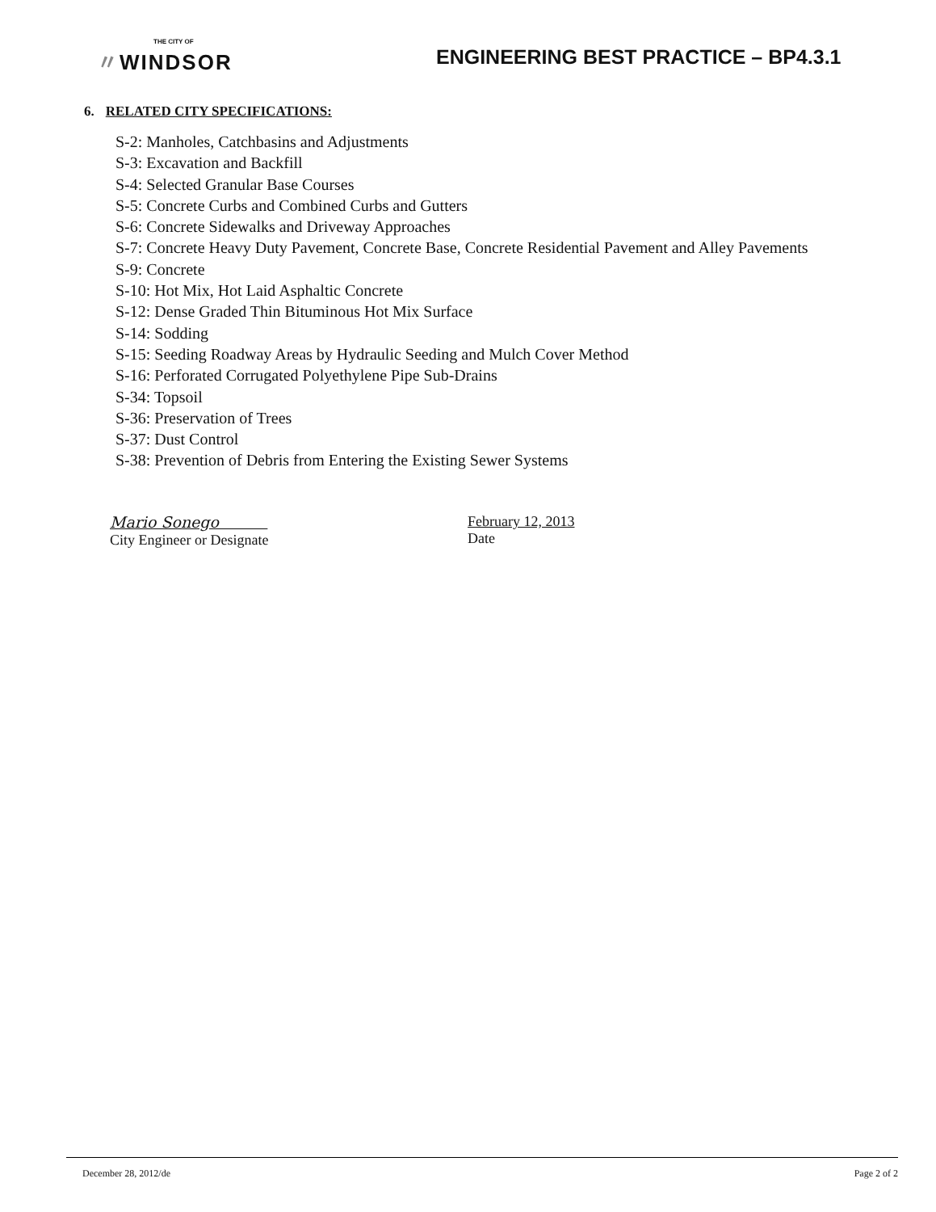THE CITY OF
〃WINDSOR
ENGINEERING BEST PRACTICE – BP4.3.1
6. RELATED CITY SPECIFICATIONS:
S-2: Manholes, Catchbasins and Adjustments
S-3: Excavation and Backfill
S-4: Selected Granular Base Courses
S-5: Concrete Curbs and Combined Curbs and Gutters
S-6: Concrete Sidewalks and Driveway Approaches
S-7: Concrete Heavy Duty Pavement, Concrete Base, Concrete Residential Pavement and Alley Pavements
S-9: Concrete
S-10: Hot Mix, Hot Laid Asphaltic Concrete
S-12: Dense Graded Thin Bituminous Hot Mix Surface
S-14: Sodding
S-15: Seeding Roadway Areas by Hydraulic Seeding and Mulch Cover Method
S-16: Perforated Corrugated Polyethylene Pipe Sub-Drains
S-34: Topsoil
S-36: Preservation of Trees
S-37: Dust Control
S-38: Prevention of Debris from Entering the Existing Sewer Systems
Mario Sonego
City Engineer or Designate
February 12, 2013
Date
December 28, 2012/de Page 2 of 2